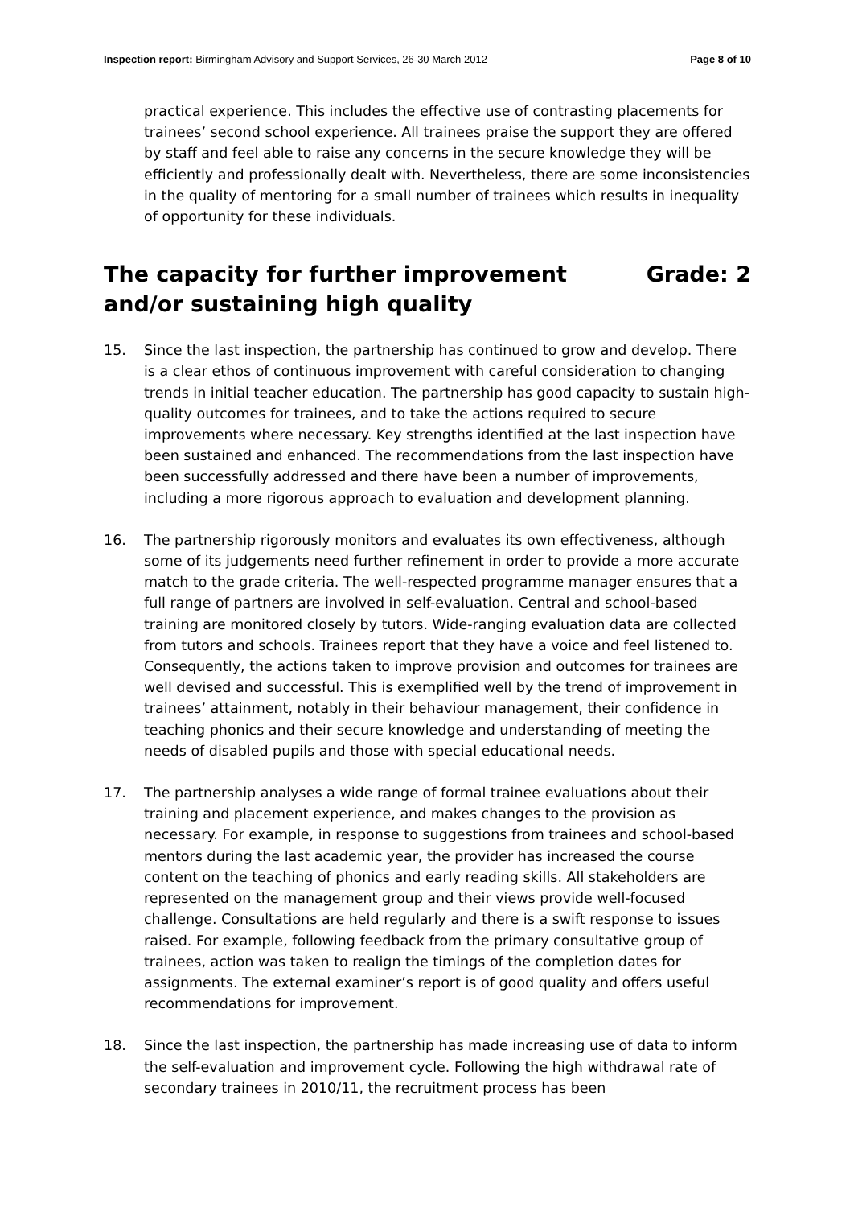Inspection report: Birmingham Advisory and Support Services, 26-30 March 2012 Page 8 of 10
practical experience. This includes the effective use of contrasting placements for trainees’ second school experience. All trainees praise the support they are offered by staff and feel able to raise any concerns in the secure knowledge they will be efficiently and professionally dealt with. Nevertheless, there are some inconsistencies in the quality of mentoring for a small number of trainees which results in inequality of opportunity for these individuals.
The capacity for further improvement
and/or sustaining high quality Grade: 2
15. Since the last inspection, the partnership has continued to grow and develop. There is a clear ethos of continuous improvement with careful consideration to changing trends in initial teacher education. The partnership has good capacity to sustain high-quality outcomes for trainees, and to take the actions required to secure improvements where necessary. Key strengths identified at the last inspection have been sustained and enhanced. The recommendations from the last inspection have been successfully addressed and there have been a number of improvements, including a more rigorous approach to evaluation and development planning.
16. The partnership rigorously monitors and evaluates its own effectiveness, although some of its judgements need further refinement in order to provide a more accurate match to the grade criteria. The well-respected programme manager ensures that a full range of partners are involved in self-evaluation. Central and school-based training are monitored closely by tutors. Wide-ranging evaluation data are collected from tutors and schools. Trainees report that they have a voice and feel listened to. Consequently, the actions taken to improve provision and outcomes for trainees are well devised and successful. This is exemplified well by the trend of improvement in trainees’ attainment, notably in their behaviour management, their confidence in teaching phonics and their secure knowledge and understanding of meeting the needs of disabled pupils and those with special educational needs.
17. The partnership analyses a wide range of formal trainee evaluations about their training and placement experience, and makes changes to the provision as necessary. For example, in response to suggestions from trainees and school-based mentors during the last academic year, the provider has increased the course content on the teaching of phonics and early reading skills. All stakeholders are represented on the management group and their views provide well-focused challenge. Consultations are held regularly and there is a swift response to issues raised. For example, following feedback from the primary consultative group of trainees, action was taken to realign the timings of the completion dates for assignments. The external examiner’s report is of good quality and offers useful recommendations for improvement.
18. Since the last inspection, the partnership has made increasing use of data to inform the self-evaluation and improvement cycle. Following the high withdrawal rate of secondary trainees in 2010/11, the recruitment process has been